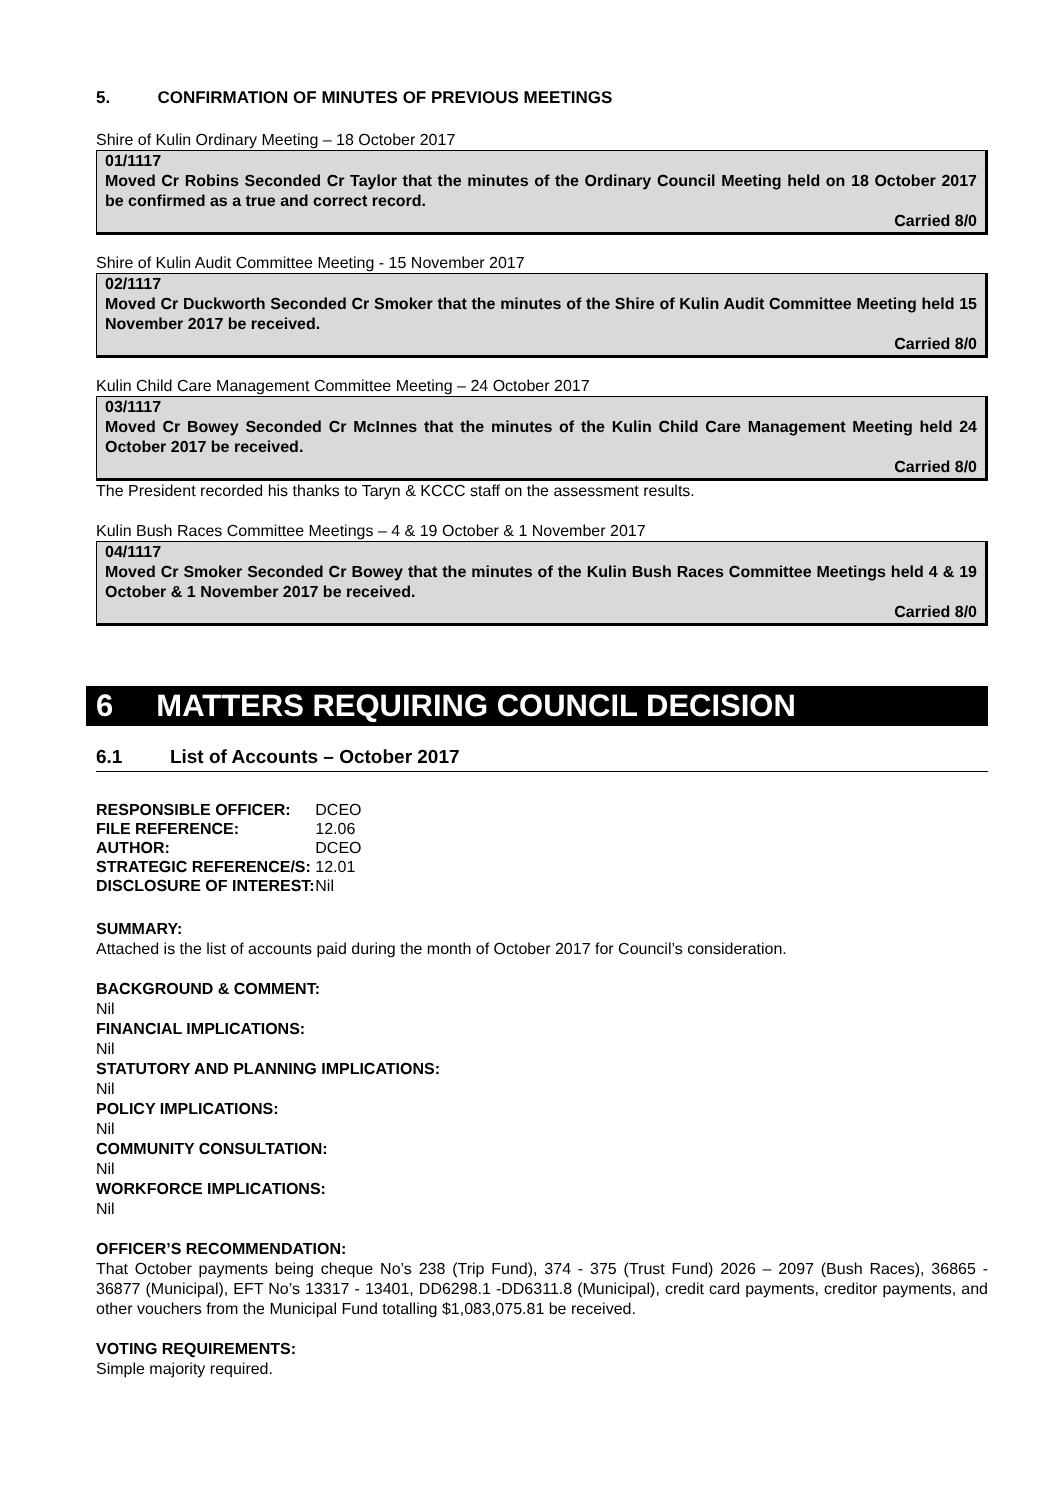5. CONFIRMATION OF MINUTES OF PREVIOUS MEETINGS
Shire of Kulin Ordinary Meeting – 18 October 2017
01/1117
Moved Cr Robins Seconded Cr Taylor that the minutes of the Ordinary Council Meeting held on 18 October 2017 be confirmed as a true and correct record.
Carried 8/0
Shire of Kulin Audit Committee Meeting - 15 November 2017
02/1117
Moved Cr Duckworth Seconded Cr Smoker that the minutes of the Shire of Kulin Audit Committee Meeting held 15 November 2017 be received.
Carried 8/0
Kulin Child Care Management Committee Meeting – 24 October 2017
03/1117
Moved Cr Bowey Seconded Cr McInnes that the minutes of the Kulin Child Care Management Meeting held 24 October 2017 be received.
Carried 8/0
The President recorded his thanks to Taryn & KCCC staff on the assessment results.
Kulin Bush Races Committee Meetings – 4 & 19 October & 1 November 2017
04/1117
Moved Cr Smoker Seconded Cr Bowey that the minutes of the Kulin Bush Races Committee Meetings held 4 & 19 October & 1 November 2017 be received.
Carried 8/0
6 MATTERS REQUIRING COUNCIL DECISION
6.1 List of Accounts – October 2017
| RESPONSIBLE OFFICER: | DCEO |
| FILE REFERENCE: | 12.06 |
| AUTHOR: | DCEO |
| STRATEGIC REFERENCE/S: | 12.01 |
| DISCLOSURE OF INTEREST: | Nil |
SUMMARY:
Attached is the list of accounts paid during the month of October 2017 for Council’s consideration.
BACKGROUND & COMMENT:
Nil
FINANCIAL IMPLICATIONS:
Nil
STATUTORY AND PLANNING IMPLICATIONS:
Nil
POLICY IMPLICATIONS:
Nil
COMMUNITY CONSULTATION:
Nil
WORKFORCE IMPLICATIONS:
Nil
OFFICER’S RECOMMENDATION:
That October payments being cheque No’s 238 (Trip Fund), 374 - 375 (Trust Fund) 2026 – 2097 (Bush Races), 36865 - 36877 (Municipal), EFT No’s 13317 - 13401, DD6298.1 -DD6311.8 (Municipal), credit card payments, creditor payments, and other vouchers from the Municipal Fund totalling $1,083,075.81 be received.
VOTING REQUIREMENTS:
Simple majority required.